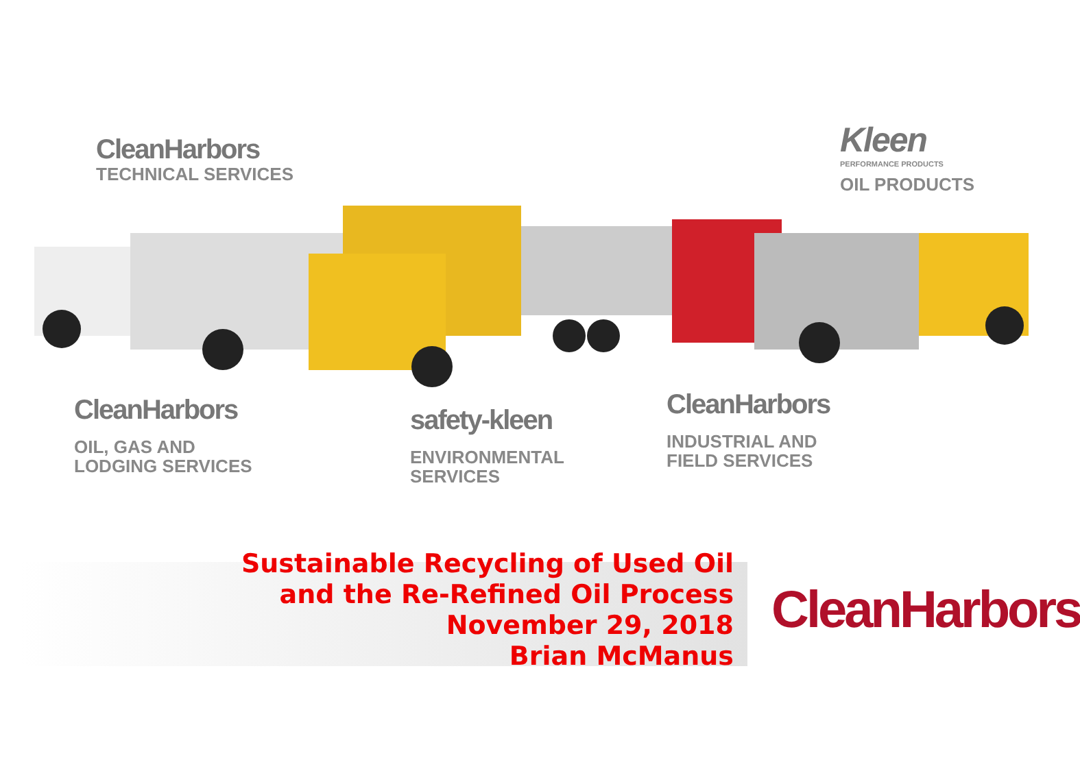CleanHarbors
TECHNICAL SERVICES
Kleen
PERFORMANCE PRODUCTS
OIL PRODUCTS
CleanHarbors
OIL, GAS AND
LODGING SERVICES
safety-kleen
ENVIRONMENTAL
SERVICES
CleanHarbors
INDUSTRIAL AND
FIELD SERVICES
Sustainable Recycling of Used Oil
and the Re-Refined Oil Process
November 29, 2018
Brian McManus
CleanHarbors